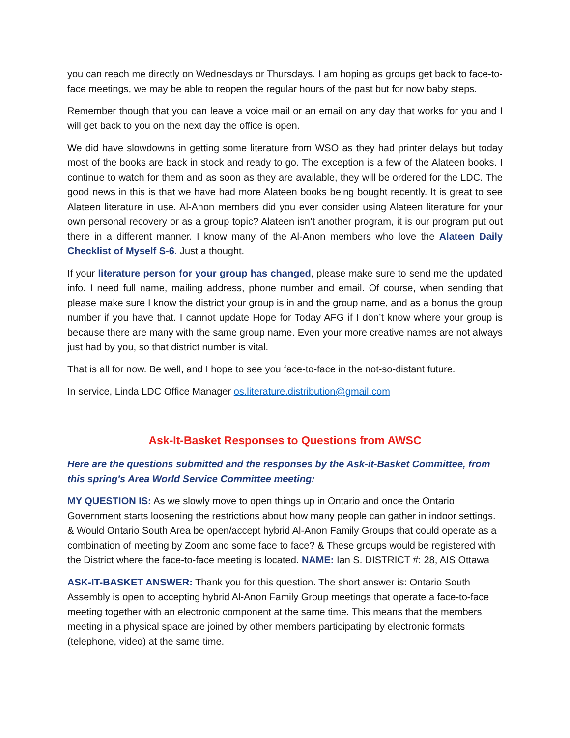you can reach me directly on Wednesdays or Thursdays. I am hoping as groups get back to face-to-face meetings, we may be able to reopen the regular hours of the past but for now baby steps.
Remember though that you can leave a voice mail or an email on any day that works for you and I will get back to you on the next day the office is open.
We did have slowdowns in getting some literature from WSO as they had printer delays but today most of the books are back in stock and ready to go. The exception is a few of the Alateen books. I continue to watch for them and as soon as they are available, they will be ordered for the LDC. The good news in this is that we have had more Alateen books being bought recently. It is great to see Alateen literature in use. Al-Anon members did you ever consider using Alateen literature for your own personal recovery or as a group topic? Alateen isn’t another program, it is our program put out there in a different manner. I know many of the Al-Anon members who love the Alateen Daily Checklist of Myself S-6. Just a thought.
If your literature person for your group has changed, please make sure to send me the updated info. I need full name, mailing address, phone number and email. Of course, when sending that please make sure I know the district your group is in and the group name, and as a bonus the group number if you have that. I cannot update Hope for Today AFG if I don’t know where your group is because there are many with the same group name. Even your more creative names are not always just had by you, so that district number is vital.
That is all for now. Be well, and I hope to see you face-to-face in the not-so-distant future.
In service, Linda LDC Office Manager os.literature.distribution@gmail.com
Ask-It-Basket Responses to Questions from AWSC
Here are the questions submitted and the responses by the Ask-it-Basket Committee, from this spring's Area World Service Committee meeting:
MY QUESTION IS: As we slowly move to open things up in Ontario and once the Ontario Government starts loosening the restrictions about how many people can gather in indoor settings. & Would Ontario South Area be open/accept hybrid Al-Anon Family Groups that could operate as a combination of meeting by Zoom and some face to face? & These groups would be registered with the District where the face-to-face meeting is located. NAME: Ian S. DISTRICT #: 28, AIS Ottawa
ASK-IT-BASKET ANSWER: Thank you for this question. The short answer is: Ontario South Assembly is open to accepting hybrid Al-Anon Family Group meetings that operate a face-to-face meeting together with an electronic component at the same time. This means that the members meeting in a physical space are joined by other members participating by electronic formats (telephone, video) at the same time.